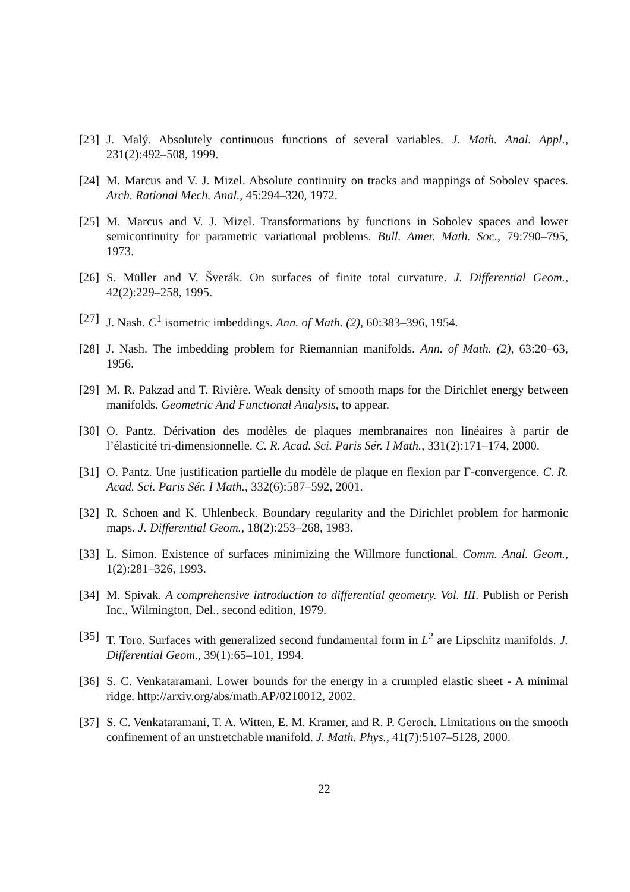[23] J. Malý. Absolutely continuous functions of several variables. J. Math. Anal. Appl., 231(2):492–508, 1999.
[24] M. Marcus and V. J. Mizel. Absolute continuity on tracks and mappings of Sobolev spaces. Arch. Rational Mech. Anal., 45:294–320, 1972.
[25] M. Marcus and V. J. Mizel. Transformations by functions in Sobolev spaces and lower semicontinuity for parametric variational problems. Bull. Amer. Math. Soc., 79:790–795, 1973.
[26] S. Müller and V. Šverák. On surfaces of finite total curvature. J. Differential Geom., 42(2):229–258, 1995.
[27] J. Nash. C<sup>1</sup> isometric imbeddings. Ann. of Math. (2), 60:383–396, 1954.
[28] J. Nash. The imbedding problem for Riemannian manifolds. Ann. of Math. (2), 63:20–63, 1956.
[29] M. R. Pakzad and T. Rivière. Weak density of smooth maps for the Dirichlet energy between manifolds. Geometric And Functional Analysis, to appear.
[30] O. Pantz. Dérivation des modèles de plaques membranaires non linéaires à partir de l’élasticité tri-dimensionnelle. C. R. Acad. Sci. Paris Sér. I Math., 331(2):171–174, 2000.
[31] O. Pantz. Une justification partielle du modèle de plaque en flexion par Γ-convergence. C. R. Acad. Sci. Paris Sér. I Math., 332(6):587–592, 2001.
[32] R. Schoen and K. Uhlenbeck. Boundary regularity and the Dirichlet problem for harmonic maps. J. Differential Geom., 18(2):253–268, 1983.
[33] L. Simon. Existence of surfaces minimizing the Willmore functional. Comm. Anal. Geom., 1(2):281–326, 1993.
[34] M. Spivak. A comprehensive introduction to differential geometry. Vol. III. Publish or Perish Inc., Wilmington, Del., second edition, 1979.
[35] T. Toro. Surfaces with generalized second fundamental form in L<sup>2</sup> are Lipschitz manifolds. J. Differential Geom., 39(1):65–101, 1994.
[36] S. C. Venkataramani. Lower bounds for the energy in a crumpled elastic sheet - A minimal ridge. http://arxiv.org/abs/math.AP/0210012, 2002.
[37] S. C. Venkataramani, T. A. Witten, E. M. Kramer, and R. P. Geroch. Limitations on the smooth confinement of an unstretchable manifold. J. Math. Phys., 41(7):5107–5128, 2000.
22